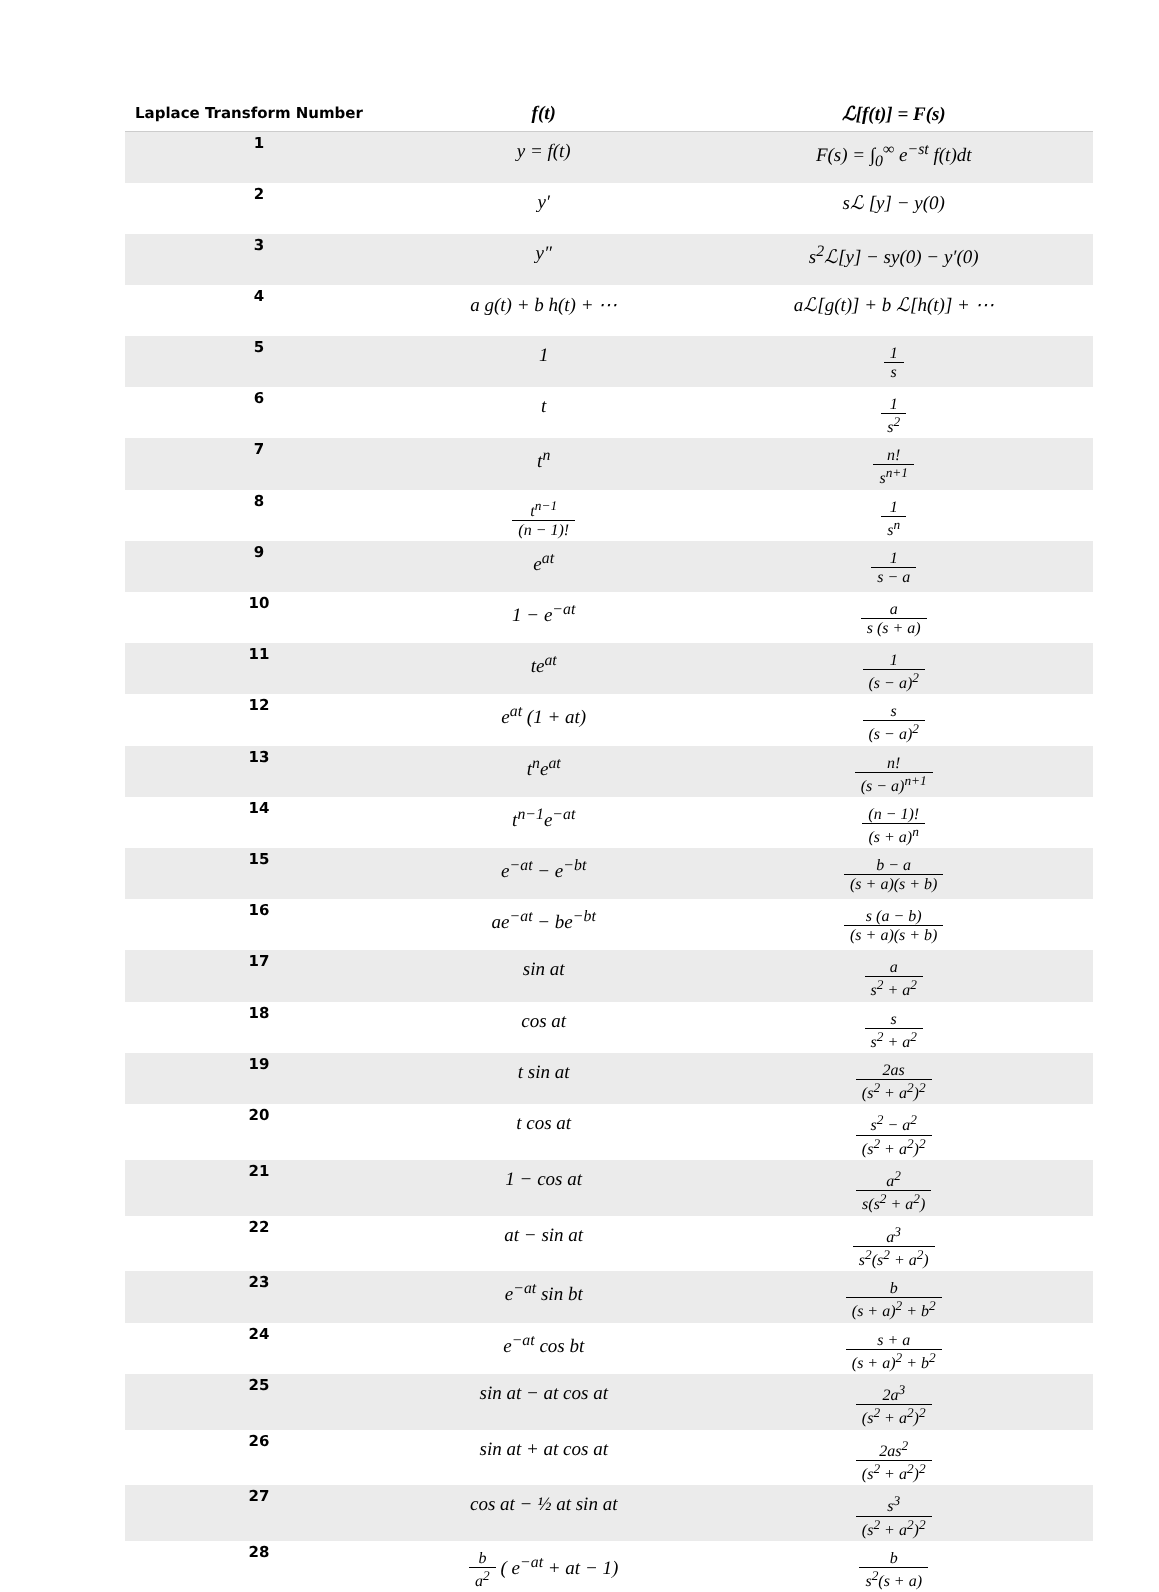| Laplace Transform Number | f(t) | ℒ[f(t)] = F(s) |
| --- | --- | --- |
| 1 | y = f(t) | F(s) = ∫<sub>0</sub><sup>∞</sup> e<sup>−st</sup> f(t)dt |
| 2 | y′ | sℒ [y] − y(0) |
| 3 | y″ | s<sup>2</sup>ℒ[y] − sy(0) − y′(0) |
| 4 | a g(t) + b h(t) + ⋯ | aℒ[g(t)] + b ℒ[h(t)] + ⋯ |
| 5 | 1 | 1 s |
| 6 | t | 1 s<sup>2</sup> |
| 7 | t<sup>n</sup> | n! s<sup>n+1</sup> |
| 8 | t<sup>n−1</sup> (n − 1)! | 1 s<sup>n</sup> |
| 9 | e<sup>at</sup> | 1 s − a |
| 10 | 1 − e<sup>−at</sup> | a s (s + a) |
| 11 | te<sup>at</sup> | 1 (s − a)<sup>2</sup> |
| 12 | e<sup>at</sup> (1 + at) | s (s − a)<sup>2</sup> |
| 13 | t<sup>n</sup>e<sup>at</sup> | n! (s − a)<sup>n+1</sup> |
| 14 | t<sup>n−1</sup>e<sup>−at</sup> | (n − 1)! (s + a)<sup>n</sup> |
| 15 | e<sup>−at</sup> − e<sup>−bt</sup> | b − a (s + a)(s + b) |
| 16 | ae<sup>−at</sup> − be<sup>−bt</sup> | s (a − b) (s + a)(s + b) |
| 17 | sin at | a s<sup>2</sup> + a<sup>2</sup> |
| 18 | cos at | s s<sup>2</sup> + a<sup>2</sup> |
| 19 | t sin at | 2as (s<sup>2</sup> + a<sup>2</sup>)<sup>2</sup> |
| 20 | t cos at | s<sup>2</sup> − a<sup>2</sup> (s<sup>2</sup> + a<sup>2</sup>)<sup>2</sup> |
| 21 | 1 − cos at | a<sup>2</sup> s(s<sup>2</sup> + a<sup>2</sup>) |
| 22 | at − sin at | a<sup>3</sup> s<sup>2</sup>(s<sup>2</sup> + a<sup>2</sup>) |
| 23 | e<sup>−at</sup> sin bt | b (s + a)<sup>2</sup> + b<sup>2</sup> |
| 24 | e<sup>−at</sup> cos bt | s + a (s + a)<sup>2</sup> + b<sup>2</sup> |
| 25 | sin at − at cos at | 2a<sup>3</sup> (s<sup>2</sup> + a<sup>2</sup>)<sup>2</sup> |
| 26 | sin at + at cos at | 2as<sup>2</sup> (s<sup>2</sup> + a<sup>2</sup>)<sup>2</sup> |
| 27 | cos at − ½ at sin at | s<sup>3</sup> (s<sup>2</sup> + a<sup>2</sup>)<sup>2</sup> |
| 28 | b a<sup>2</sup> ( e<sup>−at</sup> + at − 1) | b s<sup>2</sup>(s + a) |